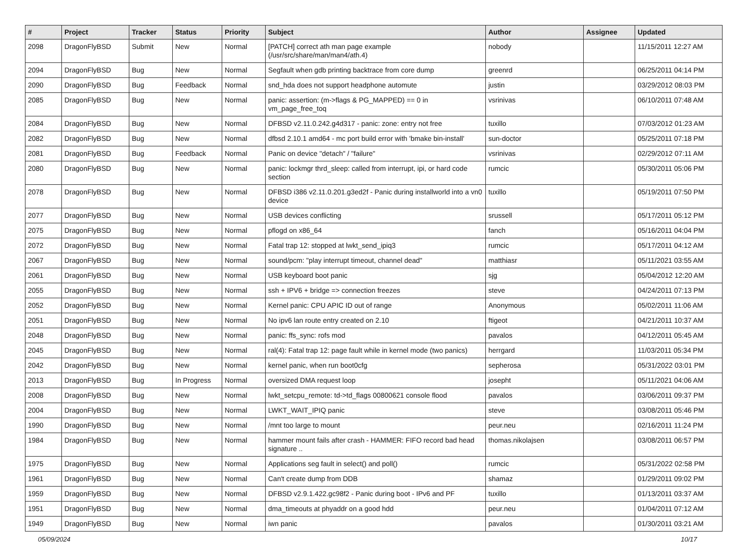| # | Project | Tracker | Status | Priority | Subject | Author | Assignee | Updated |
| --- | --- | --- | --- | --- | --- | --- | --- | --- |
| 2098 | DragonFlyBSD | Submit | New | Normal | [PATCH] correct ath man page example (/usr/src/share/man/man4/ath.4) | nobody | | 11/15/2011 12:27 AM |
| 2094 | DragonFlyBSD | Bug | New | Normal | Segfault when gdb printing backtrace from core dump | greenrd | | 06/25/2011 04:14 PM |
| 2090 | DragonFlyBSD | Bug | Feedback | Normal | snd_hda does not support headphone automute | justin | | 03/29/2012 08:03 PM |
| 2085 | DragonFlyBSD | Bug | New | Normal | panic: assertion: (m->flags & PG_MAPPED) == 0 in vm_page_free_toq | vsrinivas | | 06/10/2011 07:48 AM |
| 2084 | DragonFlyBSD | Bug | New | Normal | DFBSD v2.11.0.242.g4d317 - panic: zone: entry not free | tuxillo | | 07/03/2012 01:23 AM |
| 2082 | DragonFlyBSD | Bug | New | Normal | dfbsd 2.10.1 amd64 - mc port build error with 'bmake bin-install' | sun-doctor | | 05/25/2011 07:18 PM |
| 2081 | DragonFlyBSD | Bug | Feedback | Normal | Panic on device "detach" / "failure" | vsrinivas | | 02/29/2012 07:11 AM |
| 2080 | DragonFlyBSD | Bug | New | Normal | panic: lockmgr thrd_sleep: called from interrupt, ipi, or hard code section | rumcic | | 05/30/2011 05:06 PM |
| 2078 | DragonFlyBSD | Bug | New | Normal | DFBSD i386 v2.11.0.201.g3ed2f - Panic during installworld into a vn0 device | tuxillo | | 05/19/2011 07:50 PM |
| 2077 | DragonFlyBSD | Bug | New | Normal | USB devices conflicting | srussell | | 05/17/2011 05:12 PM |
| 2075 | DragonFlyBSD | Bug | New | Normal | pflogd on x86_64 | fanch | | 05/16/2011 04:04 PM |
| 2072 | DragonFlyBSD | Bug | New | Normal | Fatal trap 12: stopped at lwkt_send_ipiq3 | rumcic | | 05/17/2011 04:12 AM |
| 2067 | DragonFlyBSD | Bug | New | Normal | sound/pcm: "play interrupt timeout, channel dead" | matthiasr | | 05/11/2021 03:55 AM |
| 2061 | DragonFlyBSD | Bug | New | Normal | USB keyboard boot panic | sjg | | 05/04/2012 12:20 AM |
| 2055 | DragonFlyBSD | Bug | New | Normal | ssh + IPV6 + bridge => connection freezes | steve | | 04/24/2011 07:13 PM |
| 2052 | DragonFlyBSD | Bug | New | Normal | Kernel panic: CPU APIC ID out of range | Anonymous | | 05/02/2011 11:06 AM |
| 2051 | DragonFlyBSD | Bug | New | Normal | No ipv6 lan route entry created on 2.10 | ftigeot | | 04/21/2011 10:37 AM |
| 2048 | DragonFlyBSD | Bug | New | Normal | panic: ffs_sync: rofs mod | pavalos | | 04/12/2011 05:45 AM |
| 2045 | DragonFlyBSD | Bug | New | Normal | ral(4): Fatal trap 12: page fault while in kernel mode (two panics) | herrgard | | 11/03/2011 05:34 PM |
| 2042 | DragonFlyBSD | Bug | New | Normal | kernel panic, when run boot0cfg | sepherosa | | 05/31/2022 03:01 PM |
| 2013 | DragonFlyBSD | Bug | In Progress | Normal | oversized DMA request loop | josepht | | 05/11/2021 04:06 AM |
| 2008 | DragonFlyBSD | Bug | New | Normal | lwkt_setcpu_remote: td->td_flags 00800621 console flood | pavalos | | 03/06/2011 09:37 PM |
| 2004 | DragonFlyBSD | Bug | New | Normal | LWKT_WAIT_IPIQ panic | steve | | 03/08/2011 05:46 PM |
| 1990 | DragonFlyBSD | Bug | New | Normal | /mnt too large to mount | peur.neu | | 02/16/2011 11:24 PM |
| 1984 | DragonFlyBSD | Bug | New | Normal | hammer mount fails after crash - HAMMER: FIFO record bad head signature .. | thomas.nikolajsen | | 03/08/2011 06:57 PM |
| 1975 | DragonFlyBSD | Bug | New | Normal | Applications seg fault in select() and poll() | rumcic | | 05/31/2022 02:58 PM |
| 1961 | DragonFlyBSD | Bug | New | Normal | Can't create dump from DDB | shamaz | | 01/29/2011 09:02 PM |
| 1959 | DragonFlyBSD | Bug | New | Normal | DFBSD v2.9.1.422.gc98f2 - Panic during boot - IPv6 and PF | tuxillo | | 01/13/2011 03:37 AM |
| 1951 | DragonFlyBSD | Bug | New | Normal | dma_timeouts at phyaddr on a good hdd | peur.neu | | 01/04/2011 07:12 AM |
| 1949 | DragonFlyBSD | Bug | New | Normal | iwn panic | pavalos | | 01/30/2011 03:21 AM |
05/09/2024 10/17